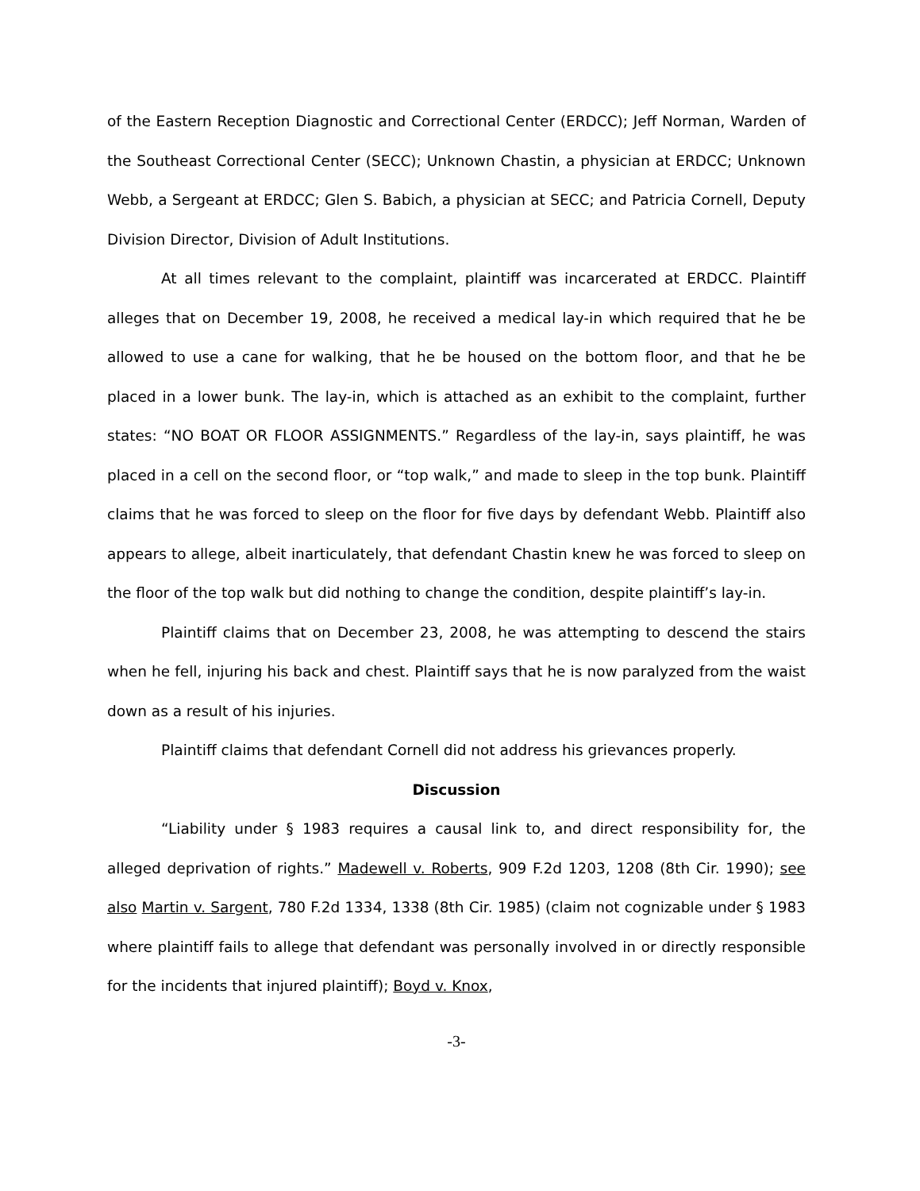of the Eastern Reception Diagnostic and Correctional Center (ERDCC); Jeff Norman, Warden of the Southeast Correctional Center (SECC); Unknown Chastin, a physician at ERDCC; Unknown Webb, a Sergeant at ERDCC; Glen S. Babich, a physician at SECC; and Patricia Cornell, Deputy Division Director, Division of Adult Institutions.
At all times relevant to the complaint, plaintiff was incarcerated at ERDCC. Plaintiff alleges that on December 19, 2008, he received a medical lay-in which required that he be allowed to use a cane for walking, that he be housed on the bottom floor, and that he be placed in a lower bunk. The lay-in, which is attached as an exhibit to the complaint, further states: “NO BOAT OR FLOOR ASSIGNMENTS.” Regardless of the lay-in, says plaintiff, he was placed in a cell on the second floor, or “top walk,” and made to sleep in the top bunk. Plaintiff claims that he was forced to sleep on the floor for five days by defendant Webb. Plaintiff also appears to allege, albeit inarticulately, that defendant Chastin knew he was forced to sleep on the floor of the top walk but did nothing to change the condition, despite plaintiff’s lay-in.
Plaintiff claims that on December 23, 2008, he was attempting to descend the stairs when he fell, injuring his back and chest. Plaintiff says that he is now paralyzed from the waist down as a result of his injuries.
Plaintiff claims that defendant Cornell did not address his grievances properly.
Discussion
“Liability under § 1983 requires a causal link to, and direct responsibility for, the alleged deprivation of rights.” Madewell v. Roberts, 909 F.2d 1203, 1208 (8th Cir. 1990); see also Martin v. Sargent, 780 F.2d 1334, 1338 (8th Cir. 1985) (claim not cognizable under § 1983 where plaintiff fails to allege that defendant was personally involved in or directly responsible for the incidents that injured plaintiff); Boyd v. Knox,
-3-